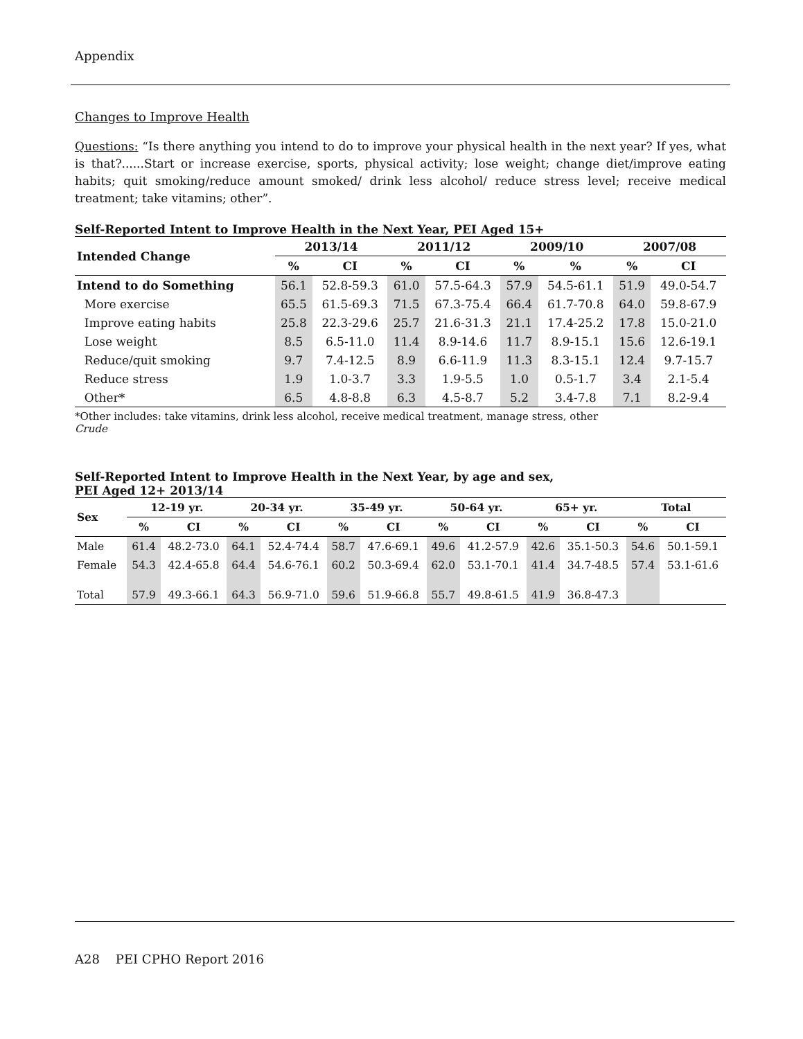Appendix
Changes to Improve Health
Questions: “Is there anything you intend to do to improve your physical health in the next year? If yes, what is that?......Start or increase exercise, sports, physical activity; lose weight; change diet/improve eating habits; quit smoking/reduce amount smoked/ drink less alcohol/ reduce stress level; receive medical treatment; take vitamins; other”.
Self-Reported Intent to Improve Health in the Next Year, PEI Aged 15+
| Intended Change | 2013/14 | | 2011/12 | | 2009/10 | | 2007/08 | |
| --- | --- | --- | --- | --- | --- | --- | --- | --- |
| | % | CI | % | CI | % | % | % | CI |
| Intend to do Something | 56.1 | 52.8-59.3 | 61.0 | 57.5-64.3 | 57.9 | 54.5-61.1 | 51.9 | 49.0-54.7 |
| More exercise | 65.5 | 61.5-69.3 | 71.5 | 67.3-75.4 | 66.4 | 61.7-70.8 | 64.0 | 59.8-67.9 |
| Improve eating habits | 25.8 | 22.3-29.6 | 25.7 | 21.6-31.3 | 21.1 | 17.4-25.2 | 17.8 | 15.0-21.0 |
| Lose weight | 8.5 | 6.5-11.0 | 11.4 | 8.9-14.6 | 11.7 | 8.9-15.1 | 15.6 | 12.6-19.1 |
| Reduce/quit smoking | 9.7 | 7.4-12.5 | 8.9 | 6.6-11.9 | 11.3 | 8.3-15.1 | 12.4 | 9.7-15.7 |
| Reduce stress | 1.9 | 1.0-3.7 | 3.3 | 1.9-5.5 | 1.0 | 0.5-1.7 | 3.4 | 2.1-5.4 |
| Other* | 6.5 | 4.8-8.8 | 6.3 | 4.5-8.7 | 5.2 | 3.4-7.8 | 7.1 | 8.2-9.4 |
*Other includes: take vitamins, drink less alcohol, receive medical treatment, manage stress, other
Crude
Self-Reported Intent to Improve Health in the Next Year, by age and sex,
PEI Aged 12+ 2013/14
| Sex | 12-19 yr. | | 20-34 yr. | | 35-49 yr. | | 50-64 yr. | | 65+ yr. | | Total | |
| --- | --- | --- | --- | --- | --- | --- | --- | --- | --- | --- | --- | --- |
| | % | CI | % | CI | % | CI | % | CI | % | CI | % | CI |
| Male | 61.4 | 48.2-73.0 | 64.1 | 52.4-74.4 | 58.7 | 47.6-69.1 | 49.6 | 41.2-57.9 | 42.6 | 35.1-50.3 | 54.6 | 50.1-59.1 |
| Female | 54.3 | 42.4-65.8 | 64.4 | 54.6-76.1 | 60.2 | 50.3-69.4 | 62.0 | 53.1-70.1 | 41.4 | 34.7-48.5 | 57.4 | 53.1-61.6 |
| Total | 57.9 | 49.3-66.1 | 64.3 | 56.9-71.0 | 59.6 | 51.9-66.8 | 55.7 | 49.8-61.5 | 41.9 | 36.8-47.3 | | |
A28 PEI CPHO Report 2016